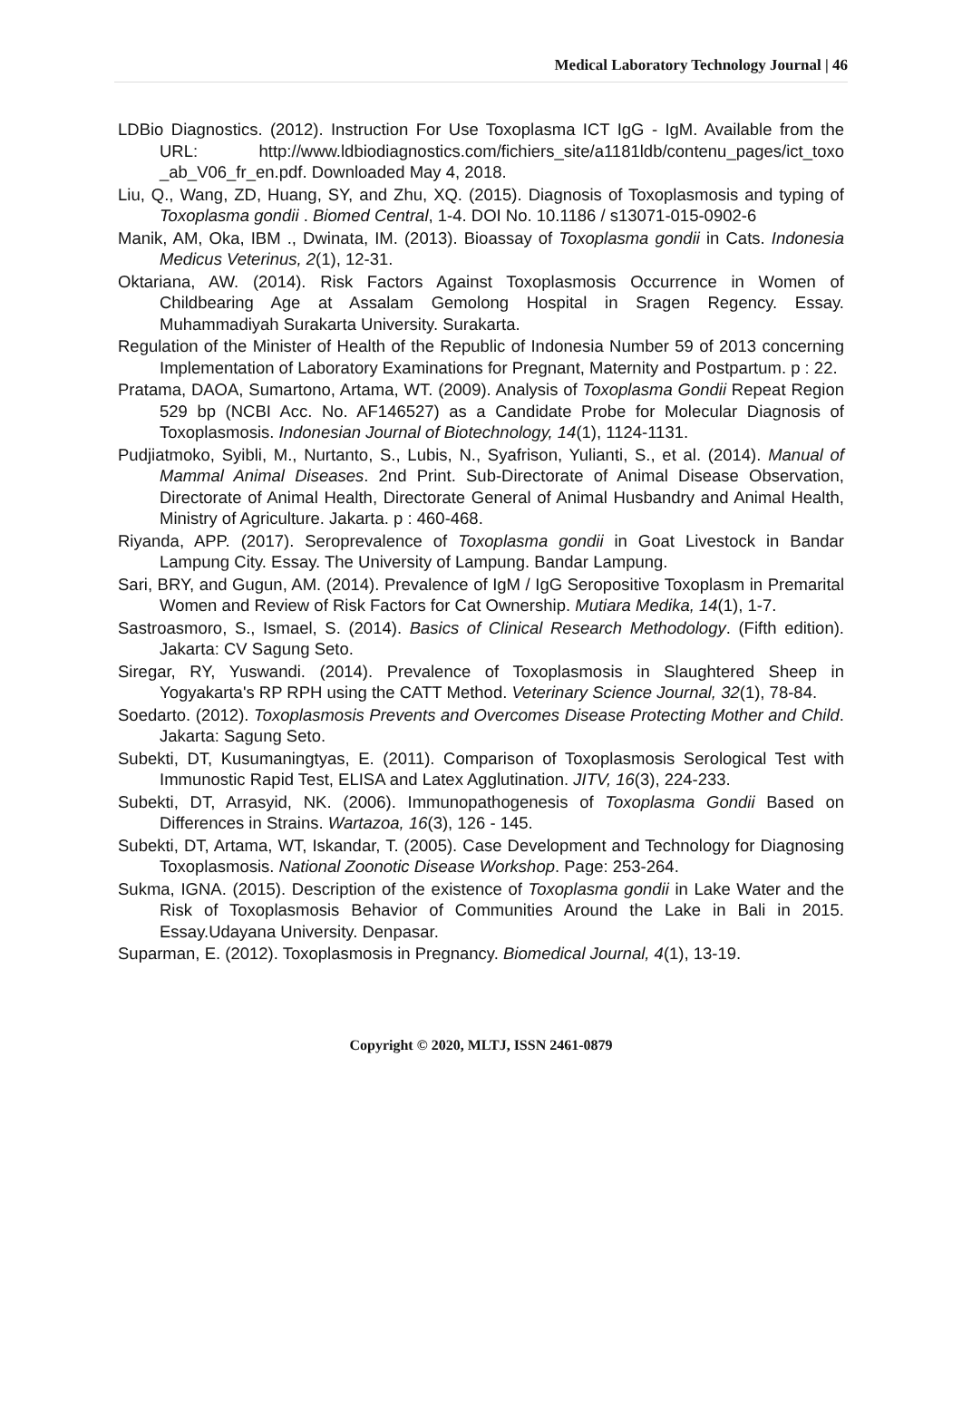Medical Laboratory Technology Journal | 46
LDBio Diagnostics. (2012). Instruction For Use Toxoplasma ICT IgG - IgM. Available from the URL: http://www.ldbiodiagnostics.com/fichiers_site/a1181ldb/contenu_pages/ict_toxo _ab_V06_fr_en.pdf. Downloaded May 4, 2018.
Liu, Q., Wang, ZD, Huang, SY, and Zhu, XQ. (2015). Diagnosis of Toxoplasmosis and typing of Toxoplasma gondii . Biomed Central, 1-4. DOI No. 10.1186 / s13071-015-0902-6
Manik, AM, Oka, IBM ., Dwinata, IM. (2013). Bioassay of Toxoplasma gondii in Cats. Indonesia Medicus Veterinus, 2(1), 12-31.
Oktariana, AW. (2014). Risk Factors Against Toxoplasmosis Occurrence in Women of Childbearing Age at Assalam Gemolong Hospital in Sragen Regency. Essay. Muhammadiyah Surakarta University. Surakarta.
Regulation of the Minister of Health of the Republic of Indonesia Number 59 of 2013 concerning Implementation of Laboratory Examinations for Pregnant, Maternity and Postpartum. p : 22.
Pratama, DAOA, Sumartono, Artama, WT. (2009). Analysis of Toxoplasma Gondii Repeat Region 529 bp (NCBI Acc. No. AF146527) as a Candidate Probe for Molecular Diagnosis of Toxoplasmosis. Indonesian Journal of Biotechnology, 14(1), 1124-1131.
Pudjiatmoko, Syibli, M., Nurtanto, S., Lubis, N., Syafrison, Yulianti, S., et al. (2014). Manual of Mammal Animal Diseases. 2nd Print. Sub-Directorate of Animal Disease Observation, Directorate of Animal Health, Directorate General of Animal Husbandry and Animal Health, Ministry of Agriculture. Jakarta. p : 460-468.
Riyanda, APP. (2017). Seroprevalence of Toxoplasma gondii in Goat Livestock in Bandar Lampung City. Essay. The University of Lampung. Bandar Lampung.
Sari, BRY, and Gugun, AM. (2014). Prevalence of IgM / IgG Seropositive Toxoplasm in Premarital Women and Review of Risk Factors for Cat Ownership. Mutiara Medika, 14(1), 1-7.
Sastroasmoro, S., Ismael, S. (2014). Basics of Clinical Research Methodology. (Fifth edition). Jakarta: CV Sagung Seto.
Siregar, RY, Yuswandi. (2014). Prevalence of Toxoplasmosis in Slaughtered Sheep in Yogyakarta's RP RPH using the CATT Method. Veterinary Science Journal, 32(1), 78-84.
Soedarto. (2012). Toxoplasmosis Prevents and Overcomes Disease Protecting Mother and Child. Jakarta: Sagung Seto.
Subekti, DT, Kusumaningtyas, E. (2011). Comparison of Toxoplasmosis Serological Test with Immunostic Rapid Test, ELISA and Latex Agglutination. JITV, 16(3), 224-233.
Subekti, DT, Arrasyid, NK. (2006). Immunopathogenesis of Toxoplasma Gondii Based on Differences in Strains. Wartazoa, 16(3), 126 - 145.
Subekti, DT, Artama, WT, Iskandar, T. (2005). Case Development and Technology for Diagnosing Toxoplasmosis. National Zoonotic Disease Workshop. Page: 253-264.
Sukma, IGNA. (2015). Description of the existence of Toxoplasma gondii in Lake Water and the Risk of Toxoplasmosis Behavior of Communities Around the Lake in Bali in 2015. Essay.Udayana University. Denpasar.
Suparman, E. (2012). Toxoplasmosis in Pregnancy. Biomedical Journal, 4(1), 13-19.
Copyright © 2020, MLTJ, ISSN 2461-0879